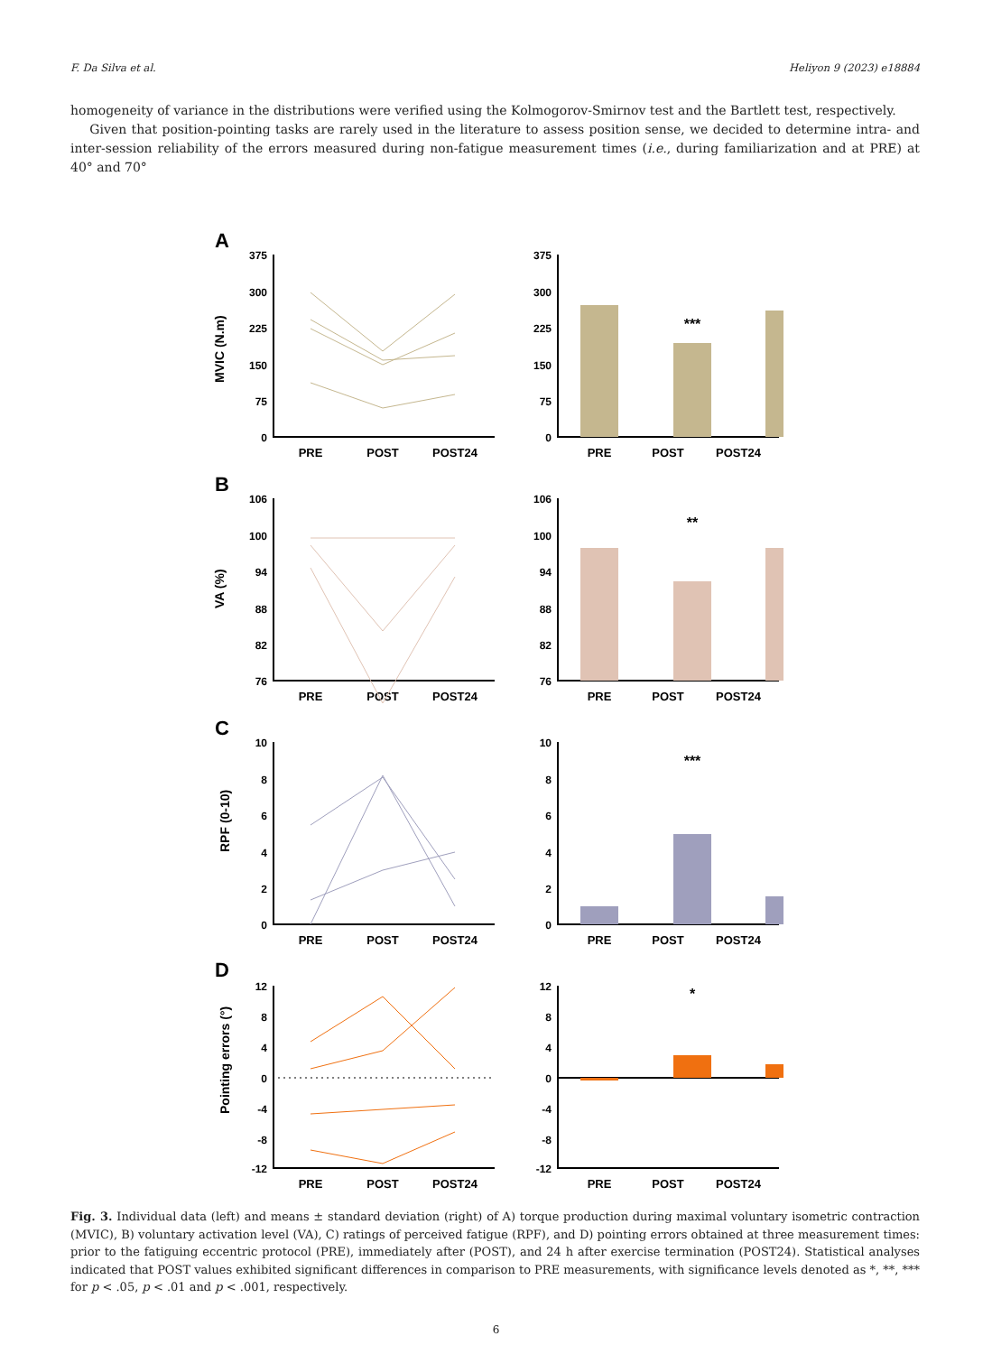F. Da Silva et al. Heliyon 9 (2023) e18884
homogeneity of variance in the distributions were verified using the Kolmogorov-Smirnov test and the Bartlett test, respectively.
Given that position-pointing tasks are rarely used in the literature to assess position sense, we decided to determine intra- and inter-session reliability of the errors measured during non-fatigue measurement times (i.e., during familiarization and at PRE) at 40° and 70°
A
B
C
D
MVIC (N.m)
VA (%)
RPF (0-10)
Pointing errors (°)
PRE
POST
POST24
PRE
POST
POST24
PRE
POST
POST24
PRE
POST
POST24
PRE
POST
POST24
PRE
POST
POST24
PRE
POST
POST24
PRE
POST
POST24
375
300
225
150
75
0
375
300
225
150
75
0
106
100
94
88
82
76
106
100
94
88
82
76
10
8
6
4
2
0
10
8
6
4
2
0
12
8
4
0
-4
-8
-12
12
8
4
0
-4
-8
-12
***
**
***
*
Fig. 3. Individual data (left) and means ± standard deviation (right) of A) torque production during maximal voluntary isometric contraction (MVIC), B) voluntary activation level (VA), C) ratings of perceived fatigue (RPF), and D) pointing errors obtained at three measurement times: prior to the fatiguing eccentric protocol (PRE), immediately after (POST), and 24 h after exercise termination (POST24). Statistical analyses indicated that POST values exhibited significant differences in comparison to PRE measurements, with significance levels denoted as *, **, *** for p < .05, p < .01 and p < .001, respectively.
6